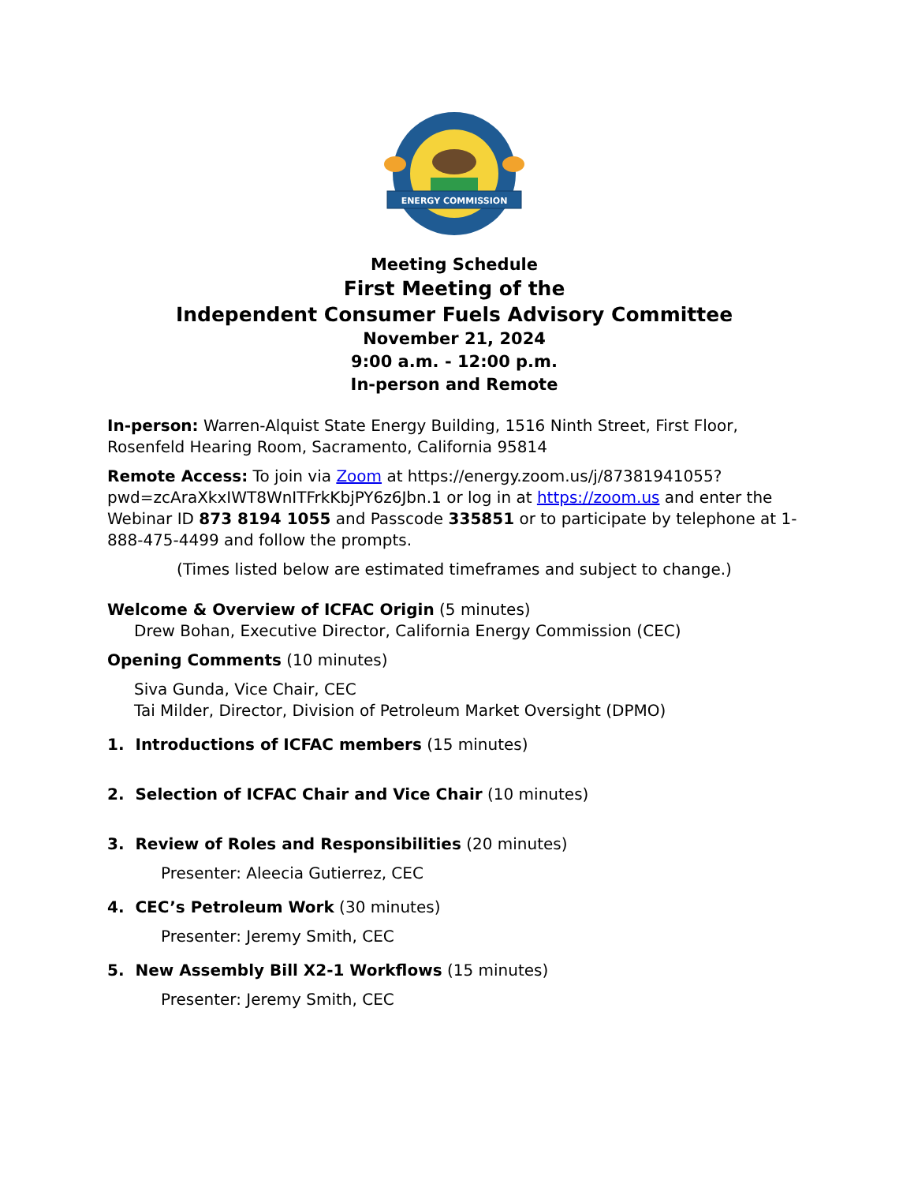ENERGY COMMISSION
Meeting Schedule
First Meeting of the
Independent Consumer Fuels Advisory Committee
November 21, 2024
9:00 a.m. - 12:00 p.m.
In-person and Remote
In-person: Warren-Alquist State Energy Building, 1516 Ninth Street, First Floor, Rosenfeld Hearing Room, Sacramento, California 95814
Remote Access: To join via Zoom at https://energy.zoom.us/j/87381941055?pwd=zcAraXkxIWT8WnITFrkKbjPY6z6Jbn.1 or log in at https://zoom.us and enter the Webinar ID 873 8194 1055 and Passcode 335851 or to participate by telephone at 1-888-475-4499 and follow the prompts.
(Times listed below are estimated timeframes and subject to change.)
Welcome & Overview of ICFAC Origin (5 minutes)
Drew Bohan, Executive Director, California Energy Commission (CEC)
Opening Comments (10 minutes)
Siva Gunda, Vice Chair, CEC
Tai Milder, Director, Division of Petroleum Market Oversight (DPMO)
1. Introductions of ICFAC members (15 minutes)
2. Selection of ICFAC Chair and Vice Chair (10 minutes)
3. Review of Roles and Responsibilities (20 minutes)
Presenter: Aleecia Gutierrez, CEC
4. CEC’s Petroleum Work (30 minutes)
Presenter: Jeremy Smith, CEC
5. New Assembly Bill X2-1 Workflows (15 minutes)
Presenter: Jeremy Smith, CEC